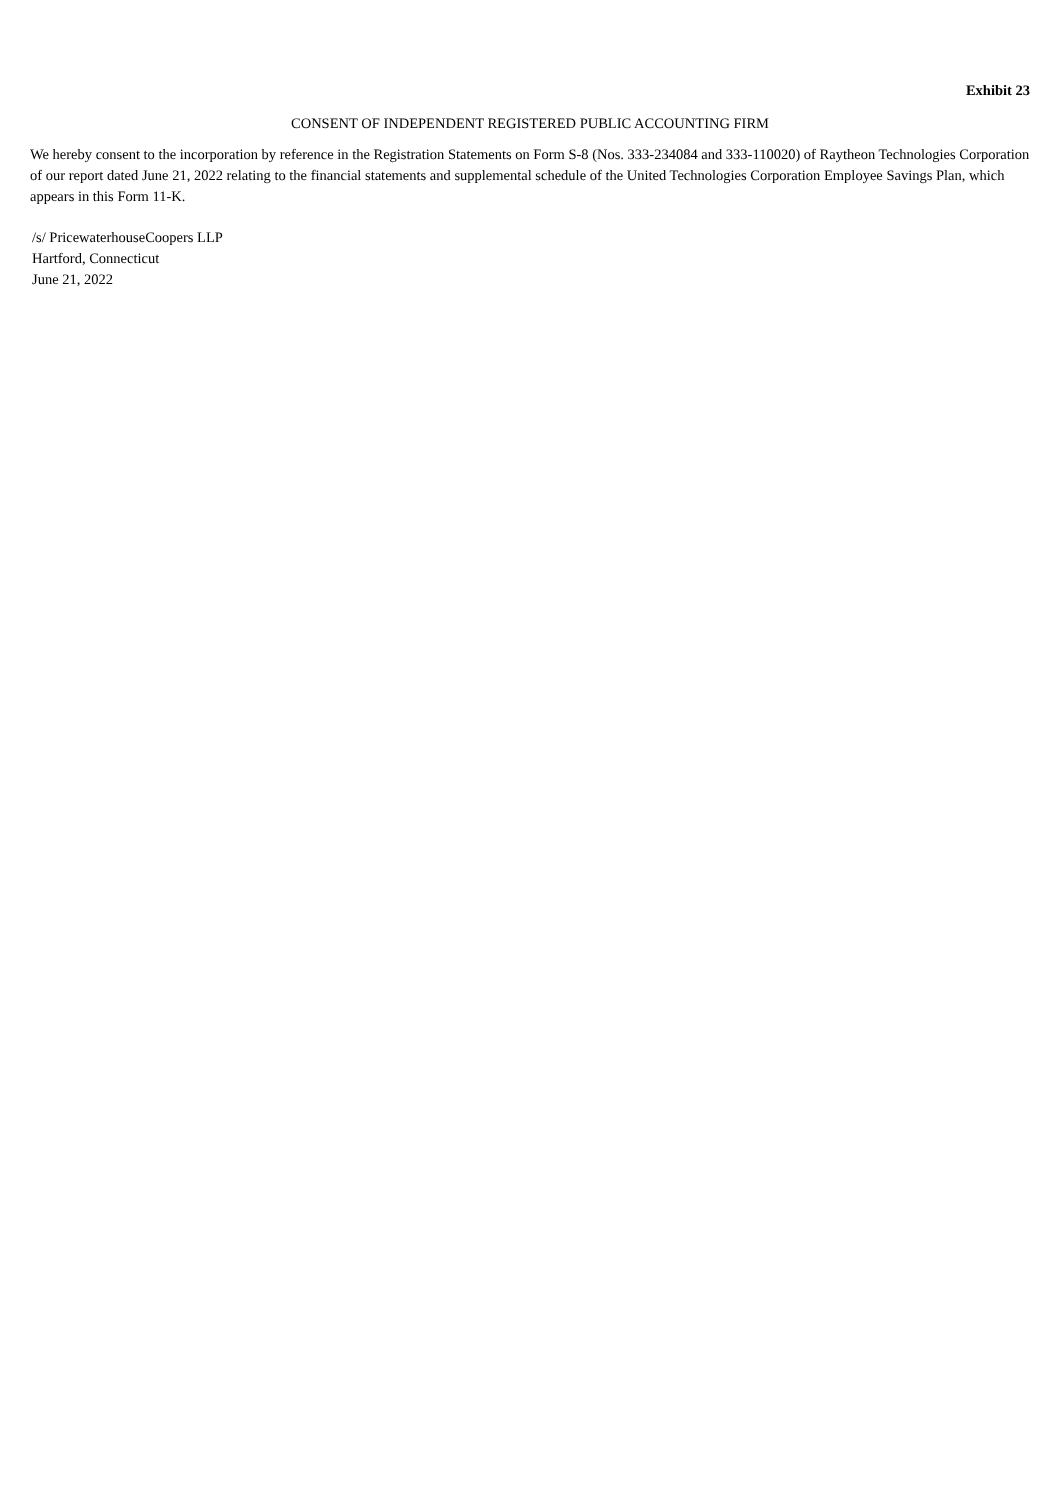Exhibit 23
CONSENT OF INDEPENDENT REGISTERED PUBLIC ACCOUNTING FIRM
We hereby consent to the incorporation by reference in the Registration Statements on Form S-8 (Nos. 333-234084 and 333-110020) of Raytheon Technologies Corporation of our report dated June 21, 2022 relating to the financial statements and supplemental schedule of the United Technologies Corporation Employee Savings Plan, which appears in this Form 11-K.
/s/ PricewaterhouseCoopers LLP
Hartford, Connecticut
June 21, 2022